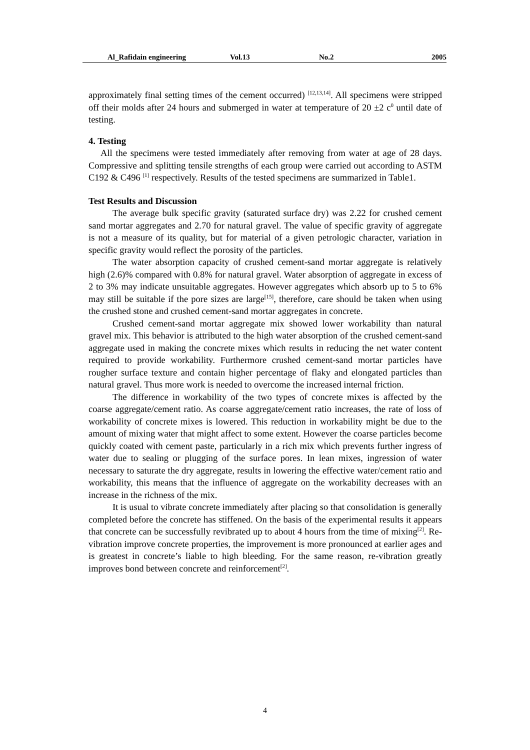Al_Rafidain engineering Vol.13 No.2 2005
approximately final setting times of the cement occurred) <sup>[12,13,14]</sup>. All specimens were stripped off their molds after 24 hours and submerged in water at temperature of 20 ±2 c<sup>0</sup> until date of testing.
4. Testing
All the specimens were tested immediately after removing from water at age of 28 days. Compressive and splitting tensile strengths of each group were carried out according to ASTM C192 & C496 <sup>[1]</sup> respectively. Results of the tested specimens are summarized in Table1.
Test Results and Discussion
The average bulk specific gravity (saturated surface dry) was 2.22 for crushed cement sand mortar aggregates and 2.70 for natural gravel. The value of specific gravity of aggregate is not a measure of its quality, but for material of a given petrologic character, variation in specific gravity would reflect the porosity of the particles.
The water absorption capacity of crushed cement-sand mortar aggregate is relatively high (2.6)% compared with 0.8% for natural gravel. Water absorption of aggregate in excess of 2 to 3% may indicate unsuitable aggregates. However aggregates which absorb up to 5 to 6% may still be suitable if the pore sizes are large<sup>[15]</sup>, therefore, care should be taken when using the crushed stone and crushed cement-sand mortar aggregates in concrete.
Crushed cement-sand mortar aggregate mix showed lower workability than natural gravel mix. This behavior is attributed to the high water absorption of the crushed cement-sand aggregate used in making the concrete mixes which results in reducing the net water content required to provide workability. Furthermore crushed cement-sand mortar particles have rougher surface texture and contain higher percentage of flaky and elongated particles than natural gravel. Thus more work is needed to overcome the increased internal friction.
The difference in workability of the two types of concrete mixes is affected by the coarse aggregate/cement ratio. As coarse aggregate/cement ratio increases, the rate of loss of workability of concrete mixes is lowered. This reduction in workability might be due to the amount of mixing water that might affect to some extent. However the coarse particles become quickly coated with cement paste, particularly in a rich mix which prevents further ingress of water due to sealing or plugging of the surface pores. In lean mixes, ingression of water necessary to saturate the dry aggregate, results in lowering the effective water/cement ratio and workability, this means that the influence of aggregate on the workability decreases with an increase in the richness of the mix.
It is usual to vibrate concrete immediately after placing so that consolidation is generally completed before the concrete has stiffened. On the basis of the experimental results it appears that concrete can be successfully revibrated up to about 4 hours from the time of mixing<sup>[2]</sup>. Re-vibration improve concrete properties, the improvement is more pronounced at earlier ages and is greatest in concrete’s liable to high bleeding. For the same reason, re-vibration greatly improves bond between concrete and reinforcement<sup>[2]</sup>.
4